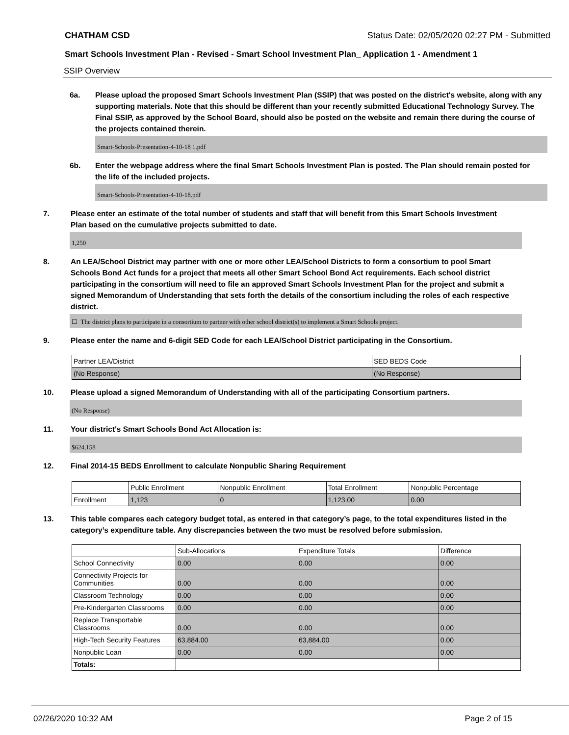CHATHAM CSD Status Date: 02/05/2020 02:27 PM - Submitted
Smart Schools Investment Plan - Revised - Smart School Investment Plan_ Application 1 - Amendment 1
SSIP Overview
6a. Please upload the proposed Smart Schools Investment Plan (SSIP) that was posted on the district's website, along with any supporting materials. Note that this should be different than your recently submitted Educational Technology Survey. The Final SSIP, as approved by the School Board, should also be posted on the website and remain there during the course of the projects contained therein.
Smart-Schools-Presentation-4-10-18 1.pdf
6b. Enter the webpage address where the final Smart Schools Investment Plan is posted. The Plan should remain posted for the life of the included projects.
Smart-Schools-Presentation-4-10-18.pdf
7. Please enter an estimate of the total number of students and staff that will benefit from this Smart Schools Investment Plan based on the cumulative projects submitted to date.
1,250
8. An LEA/School District may partner with one or more other LEA/School Districts to form a consortium to pool Smart Schools Bond Act funds for a project that meets all other Smart School Bond Act requirements. Each school district participating in the consortium will need to file an approved Smart Schools Investment Plan for the project and submit a signed Memorandum of Understanding that sets forth the details of the consortium including the roles of each respective district.
☐ The district plans to participate in a consortium to partner with other school district(s) to implement a Smart Schools project.
9. Please enter the name and 6-digit SED Code for each LEA/School District participating in the Consortium.
| Partner LEA/District | SED BEDS Code |
| --- | --- |
| (No Response) | (No Response) |
10. Please upload a signed Memorandum of Understanding with all of the participating Consortium partners.
(No Response)
11. Your district's Smart Schools Bond Act Allocation is:
$624,158
12. Final 2014-15 BEDS Enrollment to calculate Nonpublic Sharing Requirement
| | Public Enrollment | Nonpublic Enrollment | Total Enrollment | Nonpublic Percentage |
| --- | --- | --- | --- | --- |
| Enrollment | 1,123 | 0 | 1,123.00 | 0.00 |
13. This table compares each category budget total, as entered in that category’s page, to the total expenditures listed in the category’s expenditure table. Any discrepancies between the two must be resolved before submission.
| | Sub-Allocations | Expenditure Totals | Difference |
| --- | --- | --- | --- |
| School Connectivity | 0.00 | 0.00 | 0.00 |
| Connectivity Projects for Communities | 0.00 | 0.00 | 0.00 |
| Classroom Technology | 0.00 | 0.00 | 0.00 |
| Pre-Kindergarten Classrooms | 0.00 | 0.00 | 0.00 |
| Replace Transportable Classrooms | 0.00 | 0.00 | 0.00 |
| High-Tech Security Features | 63,884.00 | 63,884.00 | 0.00 |
| Nonpublic Loan | 0.00 | 0.00 | 0.00 |
| Totals: | | | |
02/26/2020 10:32 AM Page 2 of 15